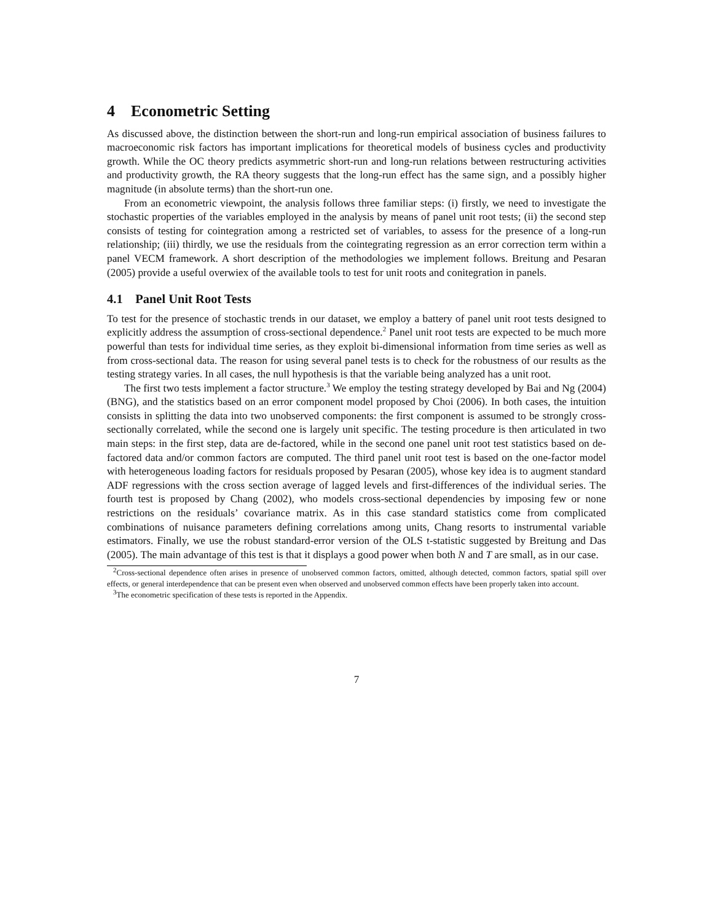4 Econometric Setting
As discussed above, the distinction between the short-run and long-run empirical association of business failures to macroeconomic risk factors has important implications for theoretical models of business cycles and productivity growth. While the OC theory predicts asymmetric short-run and long-run relations between restructuring activities and productivity growth, the RA theory suggests that the long-run effect has the same sign, and a possibly higher magnitude (in absolute terms) than the short-run one.
From an econometric viewpoint, the analysis follows three familiar steps: (i) firstly, we need to investigate the stochastic properties of the variables employed in the analysis by means of panel unit root tests; (ii) the second step consists of testing for cointegration among a restricted set of variables, to assess for the presence of a long-run relationship; (iii) thirdly, we use the residuals from the cointegrating regression as an error correction term within a panel VECM framework. A short description of the methodologies we implement follows. Breitung and Pesaran (2005) provide a useful overwiex of the available tools to test for unit roots and conitegration in panels.
4.1 Panel Unit Root Tests
To test for the presence of stochastic trends in our dataset, we employ a battery of panel unit root tests designed to explicitly address the assumption of cross-sectional dependence.<sup>2</sup> Panel unit root tests are expected to be much more powerful than tests for individual time series, as they exploit bi-dimensional information from time series as well as from cross-sectional data. The reason for using several panel tests is to check for the robustness of our results as the testing strategy varies. In all cases, the null hypothesis is that the variable being analyzed has a unit root.
The first two tests implement a factor structure.<sup>3</sup> We employ the testing strategy developed by Bai and Ng (2004) (BNG), and the statistics based on an error component model proposed by Choi (2006). In both cases, the intuition consists in splitting the data into two unobserved components: the first component is assumed to be strongly cross-sectionally correlated, while the second one is largely unit specific. The testing procedure is then articulated in two main steps: in the first step, data are de-factored, while in the second one panel unit root test statistics based on de-factored data and/or common factors are computed. The third panel unit root test is based on the one-factor model with heterogeneous loading factors for residuals proposed by Pesaran (2005), whose key idea is to augment standard ADF regressions with the cross section average of lagged levels and first-differences of the individual series. The fourth test is proposed by Chang (2002), who models cross-sectional dependencies by imposing few or none restrictions on the residuals’ covariance matrix. As in this case standard statistics come from complicated combinations of nuisance parameters defining correlations among units, Chang resorts to instrumental variable estimators. Finally, we use the robust standard-error version of the OLS t-statistic suggested by Breitung and Das (2005). The main advantage of this test is that it displays a good power when both N and T are small, as in our case.
<sup>2</sup> Cross-sectional dependence often arises in presence of unobserved common factors, omitted, although detected, common factors, spatial spill over effects, or general interdependence that can be present even when observed and unobserved common effects have been properly taken into account.
<sup>3</sup> The econometric specification of these tests is reported in the Appendix.
7